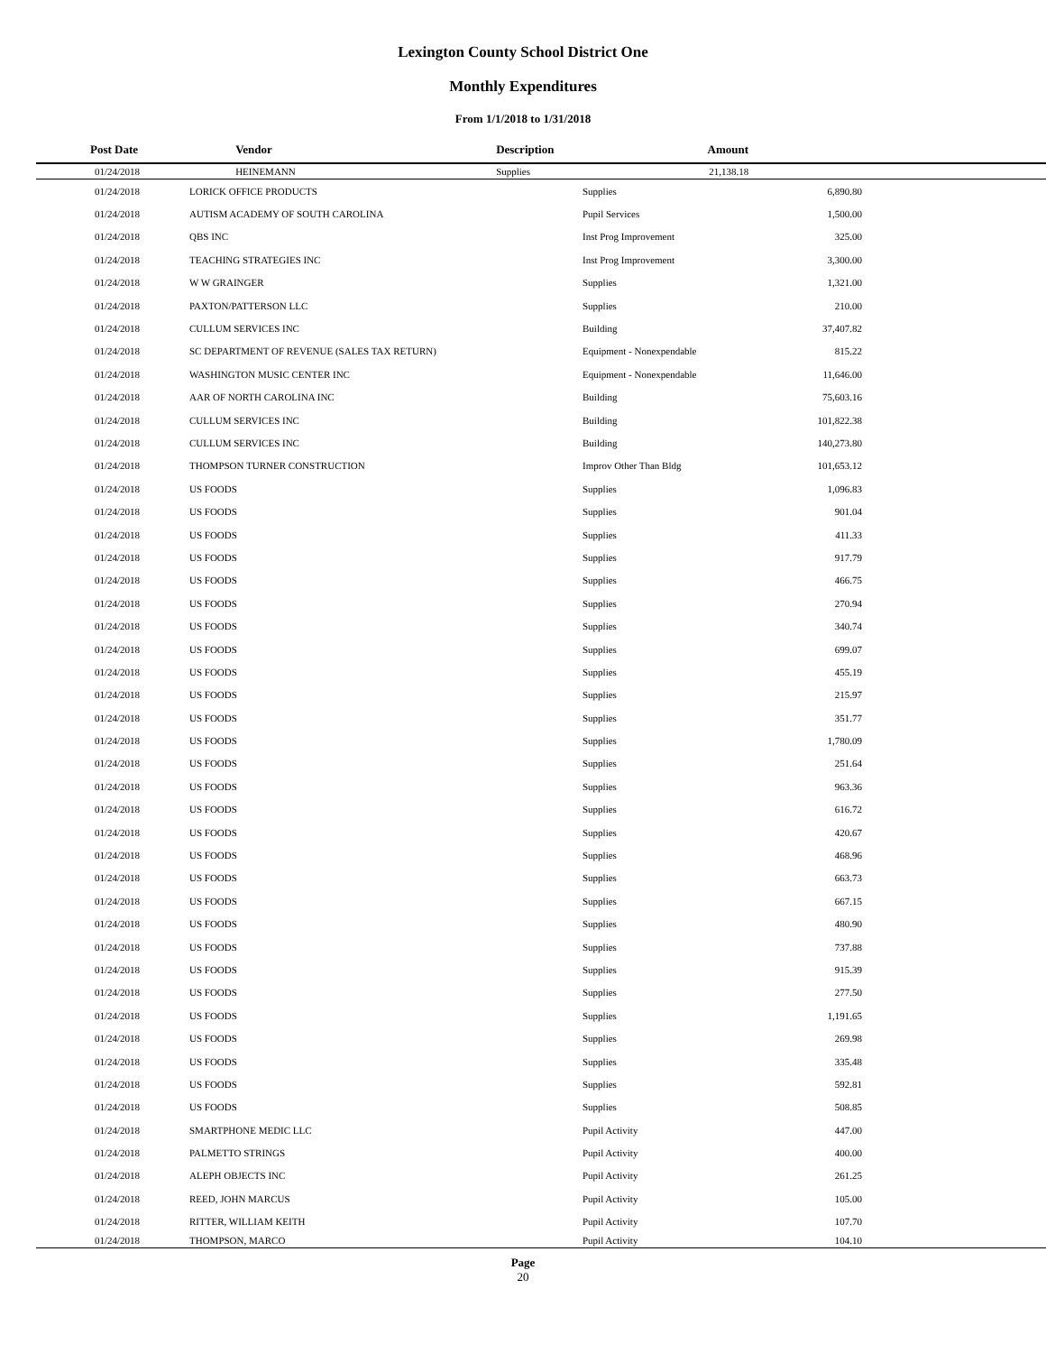Lexington County School District One
Monthly Expenditures
From 1/1/2018 to 1/31/2018
| Post Date | Vendor | Description | Amount | |
| --- | --- | --- | --- | --- |
| 01/24/2018 | HEINEMANN | Supplies | 21,138.18 | |
| 01/24/2018 | LORICK OFFICE PRODUCTS | Supplies | 6,890.80 | |
| 01/24/2018 | AUTISM ACADEMY OF SOUTH CAROLINA | Pupil Services | 1,500.00 | |
| 01/24/2018 | QBS INC | Inst Prog Improvement | 325.00 | |
| 01/24/2018 | TEACHING STRATEGIES INC | Inst Prog Improvement | 3,300.00 | |
| 01/24/2018 | W W GRAINGER | Supplies | 1,321.00 | |
| 01/24/2018 | PAXTON/PATTERSON LLC | Supplies | 210.00 | |
| 01/24/2018 | CULLUM SERVICES INC | Building | 37,407.82 | |
| 01/24/2018 | SC DEPARTMENT OF REVENUE (SALES TAX RETURN) | Equipment - Nonexpendable | 815.22 | |
| 01/24/2018 | WASHINGTON MUSIC CENTER INC | Equipment - Nonexpendable | 11,646.00 | |
| 01/24/2018 | AAR OF NORTH CAROLINA INC | Building | 75,603.16 | |
| 01/24/2018 | CULLUM SERVICES INC | Building | 101,822.38 | |
| 01/24/2018 | CULLUM SERVICES INC | Building | 140,273.80 | |
| 01/24/2018 | THOMPSON TURNER CONSTRUCTION | Improv Other Than Bldg | 101,653.12 | |
| 01/24/2018 | US FOODS | Supplies | 1,096.83 | |
| 01/24/2018 | US FOODS | Supplies | 901.04 | |
| 01/24/2018 | US FOODS | Supplies | 411.33 | |
| 01/24/2018 | US FOODS | Supplies | 917.79 | |
| 01/24/2018 | US FOODS | Supplies | 466.75 | |
| 01/24/2018 | US FOODS | Supplies | 270.94 | |
| 01/24/2018 | US FOODS | Supplies | 340.74 | |
| 01/24/2018 | US FOODS | Supplies | 699.07 | |
| 01/24/2018 | US FOODS | Supplies | 455.19 | |
| 01/24/2018 | US FOODS | Supplies | 215.97 | |
| 01/24/2018 | US FOODS | Supplies | 351.77 | |
| 01/24/2018 | US FOODS | Supplies | 1,780.09 | |
| 01/24/2018 | US FOODS | Supplies | 251.64 | |
| 01/24/2018 | US FOODS | Supplies | 963.36 | |
| 01/24/2018 | US FOODS | Supplies | 616.72 | |
| 01/24/2018 | US FOODS | Supplies | 420.67 | |
| 01/24/2018 | US FOODS | Supplies | 468.96 | |
| 01/24/2018 | US FOODS | Supplies | 663.73 | |
| 01/24/2018 | US FOODS | Supplies | 667.15 | |
| 01/24/2018 | US FOODS | Supplies | 480.90 | |
| 01/24/2018 | US FOODS | Supplies | 737.88 | |
| 01/24/2018 | US FOODS | Supplies | 915.39 | |
| 01/24/2018 | US FOODS | Supplies | 277.50 | |
| 01/24/2018 | US FOODS | Supplies | 1,191.65 | |
| 01/24/2018 | US FOODS | Supplies | 269.98 | |
| 01/24/2018 | US FOODS | Supplies | 335.48 | |
| 01/24/2018 | US FOODS | Supplies | 592.81 | |
| 01/24/2018 | US FOODS | Supplies | 508.85 | |
| 01/24/2018 | SMARTPHONE MEDIC LLC | Pupil Activity | 447.00 | |
| 01/24/2018 | PALMETTO STRINGS | Pupil Activity | 400.00 | |
| 01/24/2018 | ALEPH OBJECTS INC | Pupil Activity | 261.25 | |
| 01/24/2018 | REED, JOHN MARCUS | Pupil Activity | 105.00 | |
| 01/24/2018 | RITTER, WILLIAM KEITH | Pupil Activity | 107.70 | |
| 01/24/2018 | THOMPSON, MARCO | Pupil Activity | 104.10 | |
Page
20